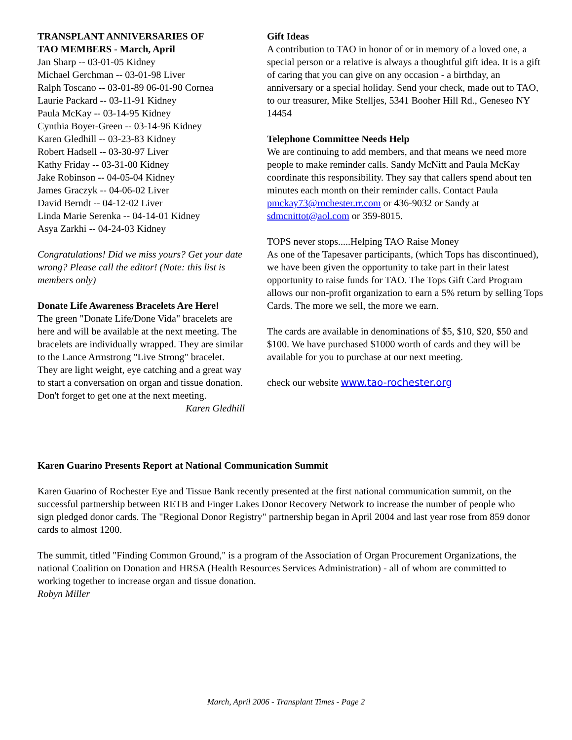TRANSPLANT ANNIVERSARIES OF
TAO MEMBERS - March, April
Jan Sharp -- 03-01-05 Kidney
Michael Gerchman -- 03-01-98 Liver
Ralph Toscano -- 03-01-89 06-01-90 Cornea
Laurie Packard -- 03-11-91 Kidney
Paula McKay -- 03-14-95 Kidney
Cynthia Boyer-Green -- 03-14-96 Kidney
Karen Gledhill -- 03-23-83 Kidney
Robert Hadsell -- 03-30-97 Liver
Kathy Friday -- 03-31-00 Kidney
Jake Robinson -- 04-05-04 Kidney
James Graczyk -- 04-06-02 Liver
David Berndt -- 04-12-02 Liver
Linda Marie Serenka -- 04-14-01 Kidney
Asya Zarkhi -- 04-24-03 Kidney
Congratulations! Did we miss yours? Get your date wrong? Please call the editor! (Note: this list is members only)
Donate Life Awareness Bracelets Are Here!
The green "Donate Life/Done Vida" bracelets are here and will be available at the next meeting. The bracelets are individually wrapped. They are similar to the Lance Armstrong "Live Strong" bracelet. They are light weight, eye catching and a great way to start a conversation on organ and tissue donation. Don't forget to get one at the next meeting.
Karen Gledhill
Gift Ideas
A contribution to TAO in honor of or in memory of a loved one, a special person or a relative is always a thoughtful gift idea. It is a gift of caring that you can give on any occasion - a birthday, an anniversary or a special holiday. Send your check, made out to TAO, to our treasurer, Mike Stelljes, 5341 Booher Hill Rd., Geneseo NY 14454
Telephone Committee Needs Help
We are continuing to add members, and that means we need more people to make reminder calls. Sandy McNitt and Paula McKay coordinate this responsibility. They say that callers spend about ten minutes each month on their reminder calls. Contact Paula pmckay73@rochester.rr.com or 436-9032 or Sandy at sdmcnittot@aol.com or 359-8015.
TOPS never stops.....Helping TAO Raise Money
As one of the Tapesaver participants, (which Tops has discontinued), we have been given the opportunity to take part in their latest opportunity to raise funds for TAO. The Tops Gift Card Program allows our non-profit organization to earn a 5% return by selling Tops Cards. The more we sell, the more we earn.
The cards are available in denominations of $5, $10, $20, $50 and $100. We have purchased $1000 worth of cards and they will be available for you to purchase at our next meeting.
check our website www.tao-rochester.org
Karen Guarino Presents Report at National Communication Summit
Karen Guarino of Rochester Eye and Tissue Bank recently presented at the first national communication summit, on the successful partnership between RETB and Finger Lakes Donor Recovery Network to increase the number of people who sign pledged donor cards. The "Regional Donor Registry" partnership began in April 2004 and last year rose from 859 donor cards to almost 1200.
The summit, titled "Finding Common Ground," is a program of the Association of Organ Procurement Organizations, the national Coalition on Donation and HRSA (Health Resources Services Administration) - all of whom are committed to working together to increase organ and tissue donation.
Robyn Miller
March, April 2006 - Transplant Times - Page 2